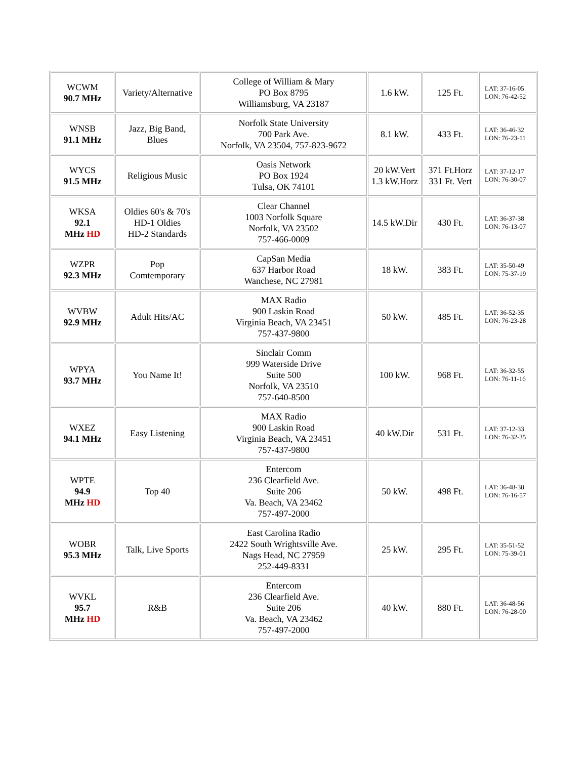| WCWM 90.7 MHz | Variety/Alternative | College of William & Mary PO Box 8795 Williamsburg, VA 23187 | 1.6 kW. | 125 Ft. | LAT: 37-16-05 LON: 76-42-52 |
| WNSB 91.1 MHz | Jazz, Big Band, Blues | Norfolk State University 700 Park Ave. Norfolk, VA 23504, 757-823-9672 | 8.1 kW. | 433 Ft. | LAT: 36-46-32 LON: 76-23-11 |
| WYCS 91.5 MHz | Religious Music | Oasis Network PO Box 1924 Tulsa, OK 74101 | 20 kW.Vert 1.3 kW.Horz | 371 Ft.Horz 331 Ft. Vert | LAT: 37-12-17 LON: 76-30-07 |
| WKSA 92.1 MHz HD | Oldies 60's & 70's HD-1 Oldies HD-2 Standards | Clear Channel 1003 Norfolk Square Norfolk, VA 23502 757-466-0009 | 14.5 kW.Dir | 430 Ft. | LAT: 36-37-38 LON: 76-13-07 |
| WZPR 92.3 MHz | Pop Comtemporary | CapSan Media 637 Harbor Road Wanchese, NC 27981 | 18 kW. | 383 Ft. | LAT: 35-50-49 LON: 75-37-19 |
| WVBW 92.9 MHz | Adult Hits/AC | MAX Radio 900 Laskin Road Virginia Beach, VA 23451 757-437-9800 | 50 kW. | 485 Ft. | LAT: 36-52-35 LON: 76-23-28 |
| WPYA 93.7 MHz | You Name It! | Sinclair Comm 999 Waterside Drive Suite 500 Norfolk, VA 23510 757-640-8500 | 100 kW. | 968 Ft. | LAT: 36-32-55 LON: 76-11-16 |
| WXEZ 94.1 MHz | Easy Listening | MAX Radio 900 Laskin Road Virginia Beach, VA 23451 757-437-9800 | 40 kW.Dir | 531 Ft. | LAT: 37-12-33 LON: 76-32-35 |
| WPTE 94.9 MHz HD | Top 40 | Entercom 236 Clearfield Ave. Suite 206 Va. Beach, VA 23462 757-497-2000 | 50 kW. | 498 Ft. | LAT: 36-48-38 LON: 76-16-57 |
| WOBR 95.3 MHz | Talk, Live Sports | East Carolina Radio 2422 South Wrightsville Ave. Nags Head, NC 27959 252-449-8331 | 25 kW. | 295 Ft. | LAT: 35-51-52 LON: 75-39-01 |
| WVKL 95.7 MHz HD | R&B | Entercom 236 Clearfield Ave. Suite 206 Va. Beach, VA 23462 757-497-2000 | 40 kW. | 880 Ft. | LAT: 36-48-56 LON: 76-28-00 |